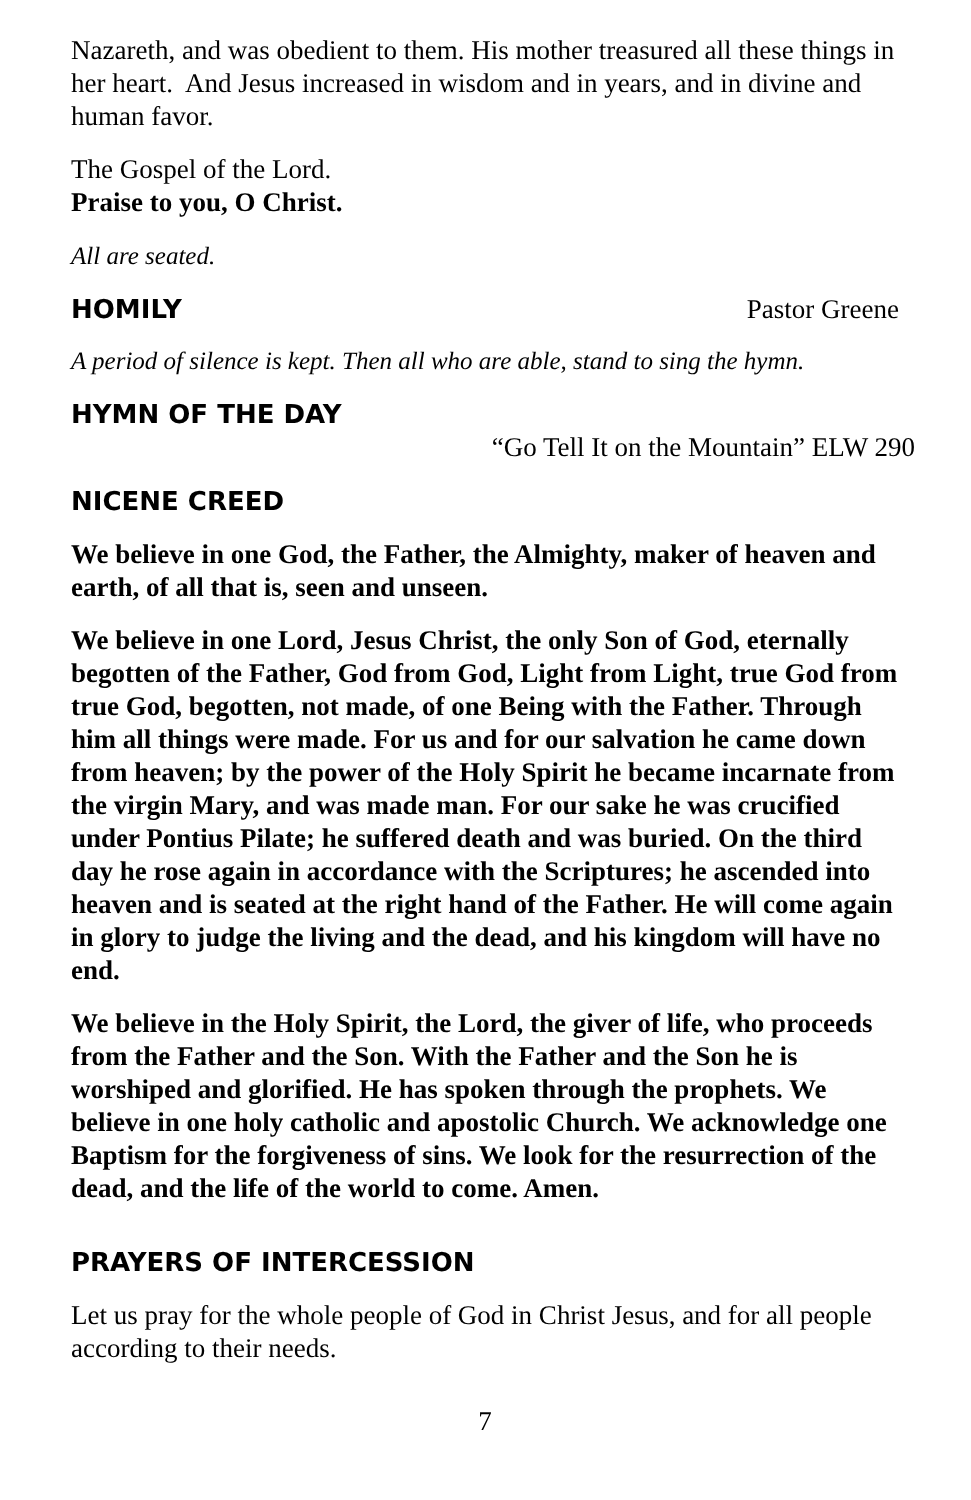Nazareth, and was obedient to them. His mother treasured all these things in her heart. And Jesus increased in wisdom and in years, and in divine and human favor.
The Gospel of the Lord.
Praise to you, O Christ.
All are seated.
HOMILY
Pastor Greene
A period of silence is kept. Then all who are able, stand to sing the hymn.
HYMN OF THE DAY
“Go Tell It on the Mountain” ELW 290
NICENE CREED
We believe in one God, the Father, the Almighty, maker of heaven and earth, of all that is, seen and unseen.
We believe in one Lord, Jesus Christ, the only Son of God, eternally begotten of the Father, God from God, Light from Light, true God from true God, begotten, not made, of one Being with the Father. Through him all things were made. For us and for our salvation he came down from heaven; by the power of the Holy Spirit he became incarnate from the virgin Mary, and was made man. For our sake he was crucified under Pontius Pilate; he suffered death and was buried. On the third day he rose again in accordance with the Scriptures; he ascended into heaven and is seated at the right hand of the Father. He will come again in glory to judge the living and the dead, and his kingdom will have no end.
We believe in the Holy Spirit, the Lord, the giver of life, who proceeds from the Father and the Son. With the Father and the Son he is worshiped and glorified. He has spoken through the prophets. We believe in one holy catholic and apostolic Church. We acknowledge one Baptism for the forgiveness of sins. We look for the resurrection of the dead, and the life of the world to come. Amen.
PRAYERS OF INTERCESSION
Let us pray for the whole people of God in Christ Jesus, and for all people according to their needs.
7